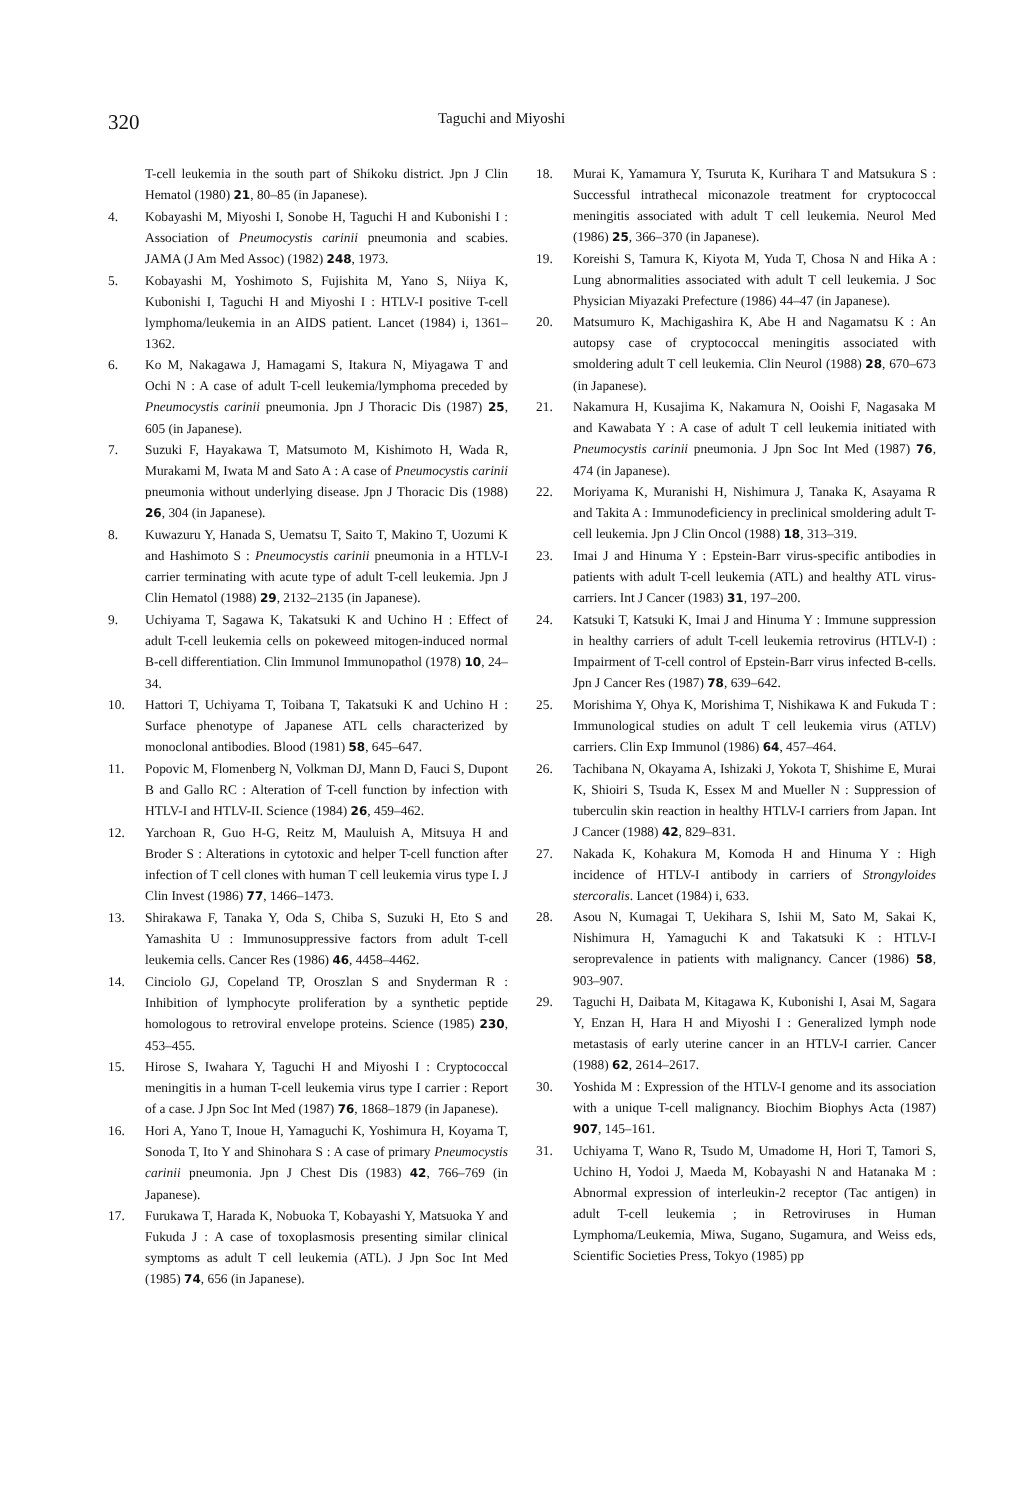320 Taguchi and Miyoshi
T-cell leukemia in the south part of Shikoku district. Jpn J Clin Hematol (1980) 21, 80–85 (in Japanese).
4. Kobayashi M, Miyoshi I, Sonobe H, Taguchi H and Kubonishi I : Association of Pneumocystis carinii pneumonia and scabies. JAMA (J Am Med Assoc) (1982) 248, 1973.
5. Kobayashi M, Yoshimoto S, Fujishita M, Yano S, Niiya K, Kubonishi I, Taguchi H and Miyoshi I : HTLV-I positive T-cell lymphoma/leukemia in an AIDS patient. Lancet (1984) i, 1361–1362.
6. Ko M, Nakagawa J, Hamagami S, Itakura N, Miyagawa T and Ochi N : A case of adult T-cell leukemia/lymphoma preceded by Pneumocystis carinii pneumonia. Jpn J Thoracic Dis (1987) 25, 605 (in Japanese).
7. Suzuki F, Hayakawa T, Matsumoto M, Kishimoto H, Wada R, Murakami M, Iwata M and Sato A : A case of Pneumocystis carinii pneumonia without underlying disease. Jpn J Thoracic Dis (1988) 26, 304 (in Japanese).
8. Kuwazuru Y, Hanada S, Uematsu T, Saito T, Makino T, Uozumi K and Hashimoto S : Pneumocystis carinii pneumonia in a HTLV-I carrier terminating with acute type of adult T-cell leukemia. Jpn J Clin Hematol (1988) 29, 2132–2135 (in Japanese).
9. Uchiyama T, Sagawa K, Takatsuki K and Uchino H : Effect of adult T-cell leukemia cells on pokeweed mitogen-induced normal B-cell differentiation. Clin Immunol Immunopathol (1978) 10, 24–34.
10. Hattori T, Uchiyama T, Toibana T, Takatsuki K and Uchino H : Surface phenotype of Japanese ATL cells characterized by monoclonal antibodies. Blood (1981) 58, 645–647.
11. Popovic M, Flomenberg N, Volkman DJ, Mann D, Fauci S, Dupont B and Gallo RC : Alteration of T-cell function by infection with HTLV-I and HTLV-II. Science (1984) 26, 459–462.
12. Yarchoan R, Guo H-G, Reitz M, Mauluish A, Mitsuya H and Broder S : Alterations in cytotoxic and helper T-cell function after infection of T cell clones with human T cell leukemia virus type I. J Clin Invest (1986) 77, 1466–1473.
13. Shirakawa F, Tanaka Y, Oda S, Chiba S, Suzuki H, Eto S and Yamashita U : Immunosuppressive factors from adult T-cell leukemia cells. Cancer Res (1986) 46, 4458–4462.
14. Cinciolo GJ, Copeland TP, Oroszlan S and Snyderman R : Inhibition of lymphocyte proliferation by a synthetic peptide homologous to retroviral envelope proteins. Science (1985) 230, 453–455.
15. Hirose S, Iwahara Y, Taguchi H and Miyoshi I : Cryptococcal meningitis in a human T-cell leukemia virus type I carrier : Report of a case. J Jpn Soc Int Med (1987) 76, 1868–1879 (in Japanese).
16. Hori A, Yano T, Inoue H, Yamaguchi K, Yoshimura H, Koyama T, Sonoda T, Ito Y and Shinohara S : A case of primary Pneumocystis carinii pneumonia. Jpn J Chest Dis (1983) 42, 766–769 (in Japanese).
17. Furukawa T, Harada K, Nobuoka T, Kobayashi Y, Matsuoka Y and Fukuda J : A case of toxoplasmosis presenting similar clinical symptoms as adult T cell leukemia (ATL). J Jpn Soc Int Med (1985) 74, 656 (in Japanese).
18. Murai K, Yamamura Y, Tsuruta K, Kurihara T and Matsukura S : Successful intrathecal miconazole treatment for cryptococcal meningitis associated with adult T cell leukemia. Neurol Med (1986) 25, 366–370 (in Japanese).
19. Koreishi S, Tamura K, Kiyota M, Yuda T, Chosa N and Hika A : Lung abnormalities associated with adult T cell leukemia. J Soc Physician Miyazaki Prefecture (1986) 44–47 (in Japanese).
20. Matsumuro K, Machigashira K, Abe H and Nagamatsu K : An autopsy case of cryptococcal meningitis associated with smoldering adult T cell leukemia. Clin Neurol (1988) 28, 670–673 (in Japanese).
21. Nakamura H, Kusajima K, Nakamura N, Ooishi F, Nagasaka M and Kawabata Y : A case of adult T cell leukemia initiated with Pneumocystis carinii pneumonia. J Jpn Soc Int Med (1987) 76, 474 (in Japanese).
22. Moriyama K, Muranishi H, Nishimura J, Tanaka K, Asayama R and Takita A : Immunodeficiency in preclinical smoldering adult T-cell leukemia. Jpn J Clin Oncol (1988) 18, 313–319.
23. Imai J and Hinuma Y : Epstein-Barr virus-specific antibodies in patients with adult T-cell leukemia (ATL) and healthy ATL virus-carriers. Int J Cancer (1983) 31, 197–200.
24. Katsuki T, Katsuki K, Imai J and Hinuma Y : Immune suppression in healthy carriers of adult T-cell leukemia retrovirus (HTLV-I) : Impairment of T-cell control of Epstein-Barr virus infected B-cells. Jpn J Cancer Res (1987) 78, 639–642.
25. Morishima Y, Ohya K, Morishima T, Nishikawa K and Fukuda T : Immunological studies on adult T cell leukemia virus (ATLV) carriers. Clin Exp Immunol (1986) 64, 457–464.
26. Tachibana N, Okayama A, Ishizaki J, Yokota T, Shishime E, Murai K, Shioiri S, Tsuda K, Essex M and Mueller N : Suppression of tuberculin skin reaction in healthy HTLV-I carriers from Japan. Int J Cancer (1988) 42, 829–831.
27. Nakada K, Kohakura M, Komoda H and Hinuma Y : High incidence of HTLV-I antibody in carriers of Strongyloides stercoralis. Lancet (1984) i, 633.
28. Asou N, Kumagai T, Uekihara S, Ishii M, Sato M, Sakai K, Nishimura H, Yamaguchi K and Takatsuki K : HTLV-I seroprevalence in patients with malignancy. Cancer (1986) 58, 903–907.
29. Taguchi H, Daibata M, Kitagawa K, Kubonishi I, Asai M, Sagara Y, Enzan H, Hara H and Miyoshi I : Generalized lymph node metastasis of early uterine cancer in an HTLV-I carrier. Cancer (1988) 62, 2614–2617.
30. Yoshida M : Expression of the HTLV-I genome and its association with a unique T-cell malignancy. Biochim Biophys Acta (1987) 907, 145–161.
31. Uchiyama T, Wano R, Tsudo M, Umadome H, Hori T, Tamori S, Uchino H, Yodoi J, Maeda M, Kobayashi N and Hatanaka M : Abnormal expression of interleukin-2 receptor (Tac antigen) in adult T-cell leukemia ; in Retroviruses in Human Lymphoma/Leukemia, Miwa, Sugano, Sugamura, and Weiss eds, Scientific Societies Press, Tokyo (1985) pp